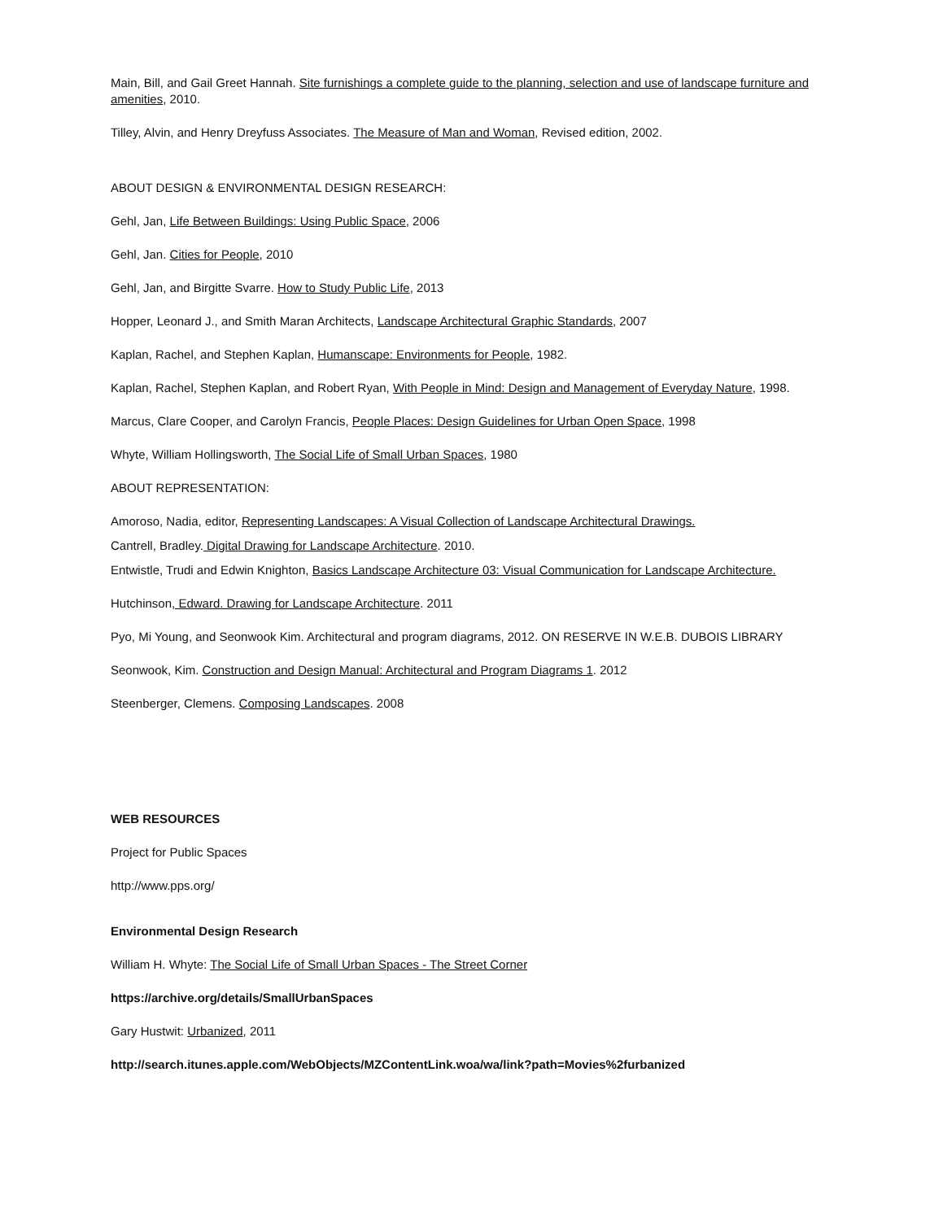Main, Bill, and Gail Greet Hannah. Site furnishings a complete guide to the planning, selection and use of landscape furniture and amenities, 2010.
Tilley, Alvin, and Henry Dreyfuss Associates. The Measure of Man and Woman, Revised edition, 2002.
ABOUT DESIGN & ENVIRONMENTAL DESIGN RESEARCH:
Gehl, Jan, Life Between Buildings: Using Public Space, 2006
Gehl, Jan. Cities for People, 2010
Gehl, Jan, and Birgitte Svarre. How to Study Public Life, 2013
Hopper, Leonard J., and Smith Maran Architects, Landscape Architectural Graphic Standards, 2007
Kaplan, Rachel, and Stephen Kaplan, Humanscape: Environments for People, 1982.
Kaplan, Rachel, Stephen Kaplan, and Robert Ryan, With People in Mind: Design and Management of Everyday Nature, 1998.
Marcus, Clare Cooper, and Carolyn Francis, People Places: Design Guidelines for Urban Open Space, 1998
Whyte, William Hollingsworth, The Social Life of Small Urban Spaces, 1980
ABOUT REPRESENTATION:
Amoroso, Nadia, editor, Representing Landscapes: A Visual Collection of Landscape Architectural Drawings.
Cantrell, Bradley. Digital Drawing for Landscape Architecture. 2010.
Entwistle, Trudi and Edwin Knighton, Basics Landscape Architecture 03: Visual Communication for Landscape Architecture.
Hutchinson, Edward. Drawing for Landscape Architecture. 2011
Pyo, Mi Young, and Seonwook Kim. Architectural and program diagrams, 2012. ON RESERVE IN W.E.B. DUBOIS LIBRARY
Seonwook, Kim. Construction and Design Manual: Architectural and Program Diagrams 1. 2012
Steenberger, Clemens. Composing Landscapes. 2008
WEB RESOURCES
Project for Public Spaces
http://www.pps.org/
Environmental Design Research
William H. Whyte: The Social Life of Small Urban Spaces - The Street Corner
https://archive.org/details/SmallUrbanSpaces
Gary Hustwit: Urbanized, 2011
http://search.itunes.apple.com/WebObjects/MZContentLink.woa/wa/link?path=Movies%2furbanized